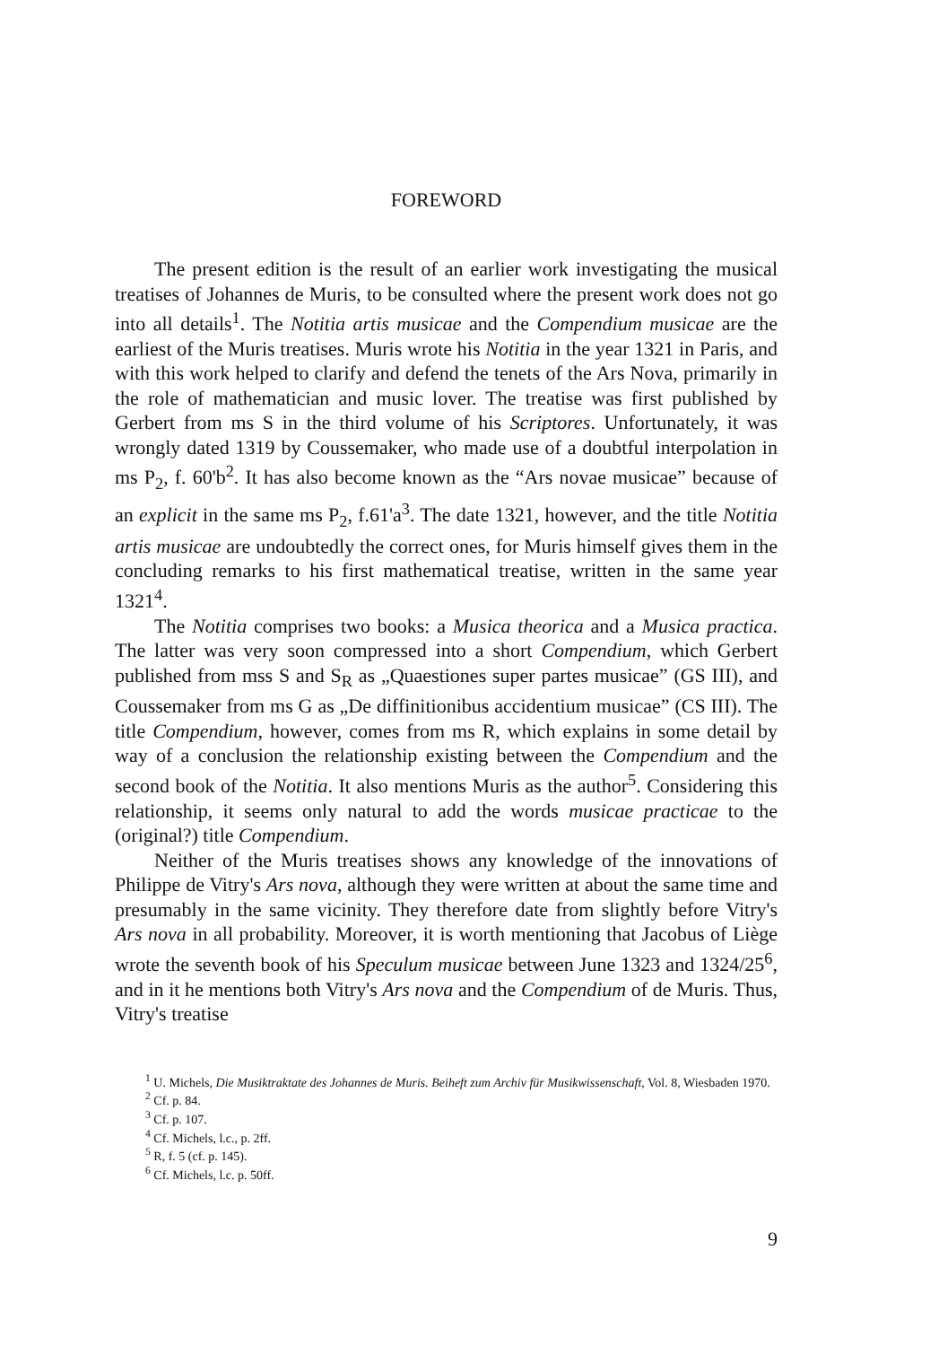FOREWORD
The present edition is the result of an earlier work investigating the musical treatises of Johannes de Muris, to be consulted where the present work does not go into all details<sup>1</sup>. The Notitia artis musicae and the Compendium musicae are the earliest of the Muris treatises. Muris wrote his Notitia in the year 1321 in Paris, and with this work helped to clarify and defend the tenets of the Ars Nova, primarily in the role of mathematician and music lover. The treatise was first published by Gerbert from ms S in the third volume of his Scriptores. Unfortunately, it was wrongly dated 1319 by Coussemaker, who made use of a doubtful interpolation in ms P<sub>2</sub>, f. 60'b<sup>2</sup>. It has also become known as the “Ars novae musicae” because of an explicit in the same ms P<sub>2</sub>, f.61'a<sup>3</sup>. The date 1321, however, and the title Notitia artis musicae are undoubtedly the correct ones, for Muris himself gives them in the concluding remarks to his first mathematical treatise, written in the same year 1321<sup>4</sup>.
The Notitia comprises two books: a Musica theorica and a Musica practica. The latter was very soon compressed into a short Compendium, which Gerbert published from mss S and S<sub>R</sub> as „Quaestiones super partes musicae” (GS III), and Coussemaker from ms G as „De diffinitionibus accidentium musicae” (CS III). The title Compendium, however, comes from ms R, which explains in some detail by way of a conclusion the relationship existing between the Compendium and the second book of the Notitia. It also mentions Muris as the author<sup>5</sup>. Considering this relationship, it seems only natural to add the words musicae practicae to the (original?) title Compendium.
Neither of the Muris treatises shows any knowledge of the innovations of Philippe de Vitry's Ars nova, although they were written at about the same time and presumably in the same vicinity. They therefore date from slightly before Vitry's Ars nova in all probability. Moreover, it is worth mentioning that Jacobus of Liège wrote the seventh book of his Speculum musicae between June 1323 and 1324/25<sup>6</sup>, and in it he mentions both Vitry's Ars nova and the Compendium of de Muris. Thus, Vitry's treatise
<sup>1</sup> U. Michels, Die Musiktraktate des Johannes de Muris. Beiheft zum Archiv für Musikwissenschaft, Vol. 8, Wiesbaden 1970.
<sup>2</sup> Cf. p. 84.
<sup>3</sup> Cf. p. 107.
<sup>4</sup> Cf. Michels, l.c., p. 2ff.
<sup>5</sup> R, f. 5 (cf. p. 145).
<sup>6</sup> Cf. Michels, l.c. p. 50ff.
9